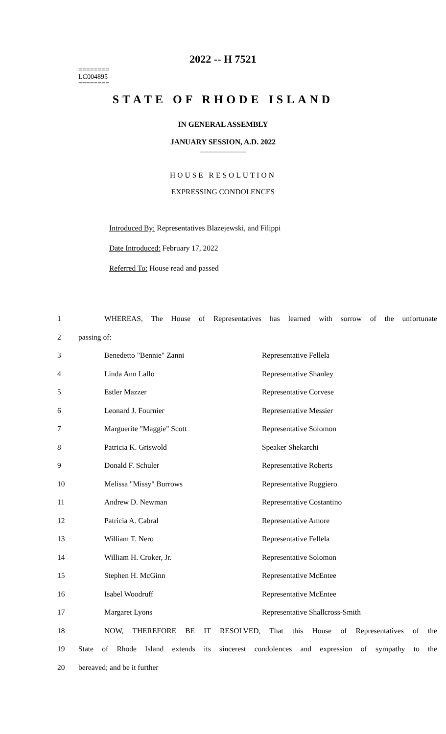2022 -- H 7521
========
LC004895
========
STATE OF RHODE ISLAND
IN GENERAL ASSEMBLY
JANUARY SESSION, A.D. 2022
____________
HOUSE RESOLUTION
EXPRESSING CONDOLENCES
Introduced By: Representatives Blazejewski, and Filippi
Date Introduced: February 17, 2022
Referred To: House read and passed
| 1 | WHEREAS, The House of Representatives has learned with sorrow of the unfortunate | |
| 2 | passing of: | |
| 3 | Benedetto "Bennie" Zanni | Representative Fellela |
| 4 | Linda Ann Lallo | Representative Shanley |
| 5 | Estler Mazzer | Representative Corvese |
| 6 | Leonard J. Fournier | Representative Messier |
| 7 | Marguerite "Maggie" Scott | Representative Solomon |
| 8 | Patricia K. Griswold | Speaker Shekarchi |
| 9 | Donald F. Schuler | Representative Roberts |
| 10 | Melissa "Missy" Burrows | Representative Ruggiero |
| 11 | Andrew D. Newman | Representative Costantino |
| 12 | Patricia A. Cabral | Representative Amore |
| 13 | William T. Nero | Representative Fellela |
| 14 | William H. Croker, Jr. | Representative Solomon |
| 15 | Stephen H. McGinn | Representative McEntee |
| 16 | Isabel Woodruff | Representative McEntee |
| 17 | Margaret Lyons | Representative Shallcross-Smith |
| 18 | NOW, THEREFORE BE IT RESOLVED, That this House of Representatives of the | |
| 19 | State of Rhode Island extends its sincerest condolences and expression of sympathy to the | |
| 20 | bereaved; and be it further | |